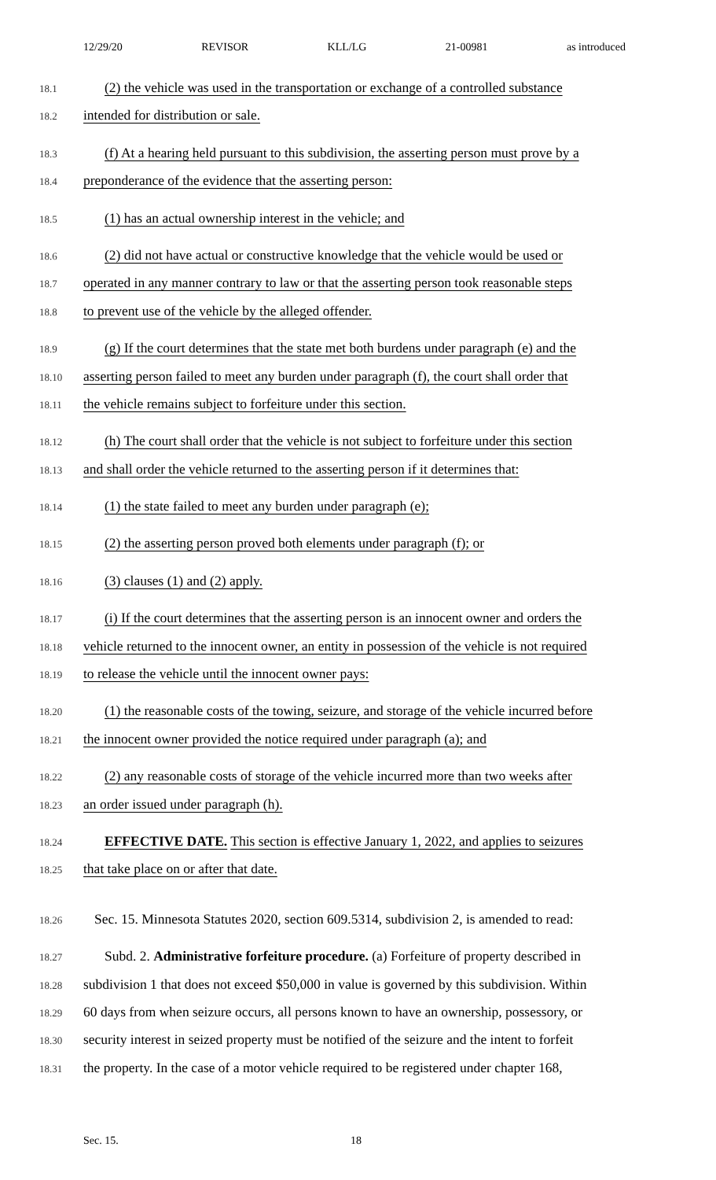12/29/20 REVISOR KLL/LG 21-00981 as introduced
18.1 (2) the vehicle was used in the transportation or exchange of a controlled substance
18.2 intended for distribution or sale.
18.3 (f) At a hearing held pursuant to this subdivision, the asserting person must prove by a
18.4 preponderance of the evidence that the asserting person:
18.5 (1) has an actual ownership interest in the vehicle; and
18.6 (2) did not have actual or constructive knowledge that the vehicle would be used or
18.7 operated in any manner contrary to law or that the asserting person took reasonable steps
18.8 to prevent use of the vehicle by the alleged offender.
18.9 (g) If the court determines that the state met both burdens under paragraph (e) and the
18.10 asserting person failed to meet any burden under paragraph (f), the court shall order that
18.11 the vehicle remains subject to forfeiture under this section.
18.12 (h) The court shall order that the vehicle is not subject to forfeiture under this section
18.13 and shall order the vehicle returned to the asserting person if it determines that:
18.14 (1) the state failed to meet any burden under paragraph (e);
18.15 (2) the asserting person proved both elements under paragraph (f); or
18.16 (3) clauses (1) and (2) apply.
18.17 (i) If the court determines that the asserting person is an innocent owner and orders the
18.18 vehicle returned to the innocent owner, an entity in possession of the vehicle is not required
18.19 to release the vehicle until the innocent owner pays:
18.20 (1) the reasonable costs of the towing, seizure, and storage of the vehicle incurred before
18.21 the innocent owner provided the notice required under paragraph (a); and
18.22 (2) any reasonable costs of storage of the vehicle incurred more than two weeks after
18.23 an order issued under paragraph (h).
18.24 EFFECTIVE DATE. This section is effective January 1, 2022, and applies to seizures
18.25 that take place on or after that date.
18.26 Sec. 15. Minnesota Statutes 2020, section 609.5314, subdivision 2, is amended to read:
18.27 Subd. 2. Administrative forfeiture procedure. (a) Forfeiture of property described in
18.28 subdivision 1 that does not exceed $50,000 in value is governed by this subdivision. Within
18.29 60 days from when seizure occurs, all persons known to have an ownership, possessory, or
18.30 security interest in seized property must be notified of the seizure and the intent to forfeit
18.31 the property. In the case of a motor vehicle required to be registered under chapter 168,
Sec. 15. 18